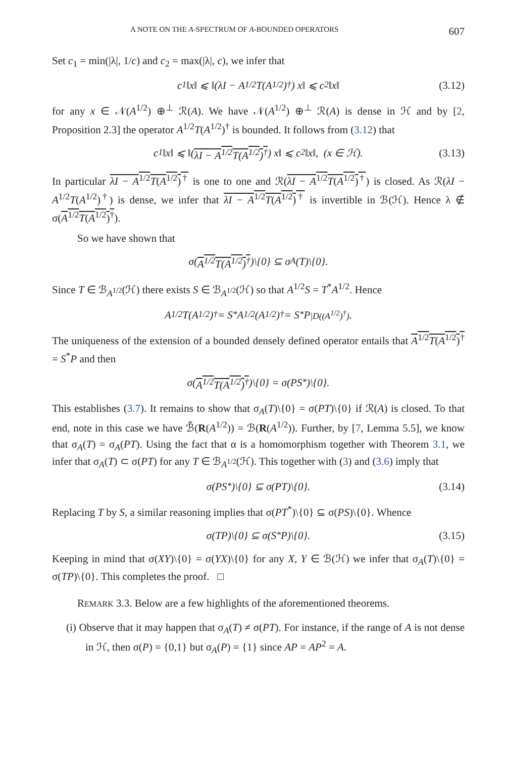A NOTE ON THE A-SPECTRUM OF A-BOUNDED OPERATORS 607
Set c<sub>1</sub> = min(|λ|, 1/c) and c<sub>2</sub> = max(|λ|, c), we infer that
c<sub>1</sub>‖x‖ ⩽ ‖(λI − A<sup>1/2</sup>T(A<sup>1/2</sup>)<sup>†</sup>) x‖ ⩽ c<sub>2</sub>‖x‖ (3.12)
for any x ∈ 𝒩(A<sup>1/2</sup>) ⊕<sup>⊥</sup> ℛ(A). We have 𝒩(A<sup>1/2</sup>) ⊕<sup>⊥</sup> ℛ(A) is dense in ℋ and by [2, Proposition 2.3] the operator A<sup>1/2</sup>T(A<sup>1/2</sup>)<sup>†</sup> is bounded. It follows from (3.12) that
c<sub>1</sub>‖x‖ ⩽ ‖(λI − A<sup>1/2</sup>T(A<sup>1/2</sup>)<sup>†</sup>) x‖ ⩽ c<sub>2</sub>‖x‖, (x ∈ ℋ). (3.13)
In particular λI − A<sup>1/2</sup>T(A<sup>1/2</sup>)<sup>†</sup> is one to one and ℛ(λI − A<sup>1/2</sup>T(A<sup>1/2</sup>)<sup>†</sup>) is closed. As ℛ(λI − A<sup>1/2</sup>T(A<sup>1/2</sup>)<sup>†</sup>) is dense, we infer that λI − A<sup>1/2</sup>T(A<sup>1/2</sup>)<sup>†</sup> is invertible in ℬ(ℋ). Hence λ ∉ σ(A<sup>1/2</sup>T(A<sup>1/2</sup>)<sup>†</sup>).
So we have shown that
σ(A<sup>1/2</sup>T(A<sup>1/2</sup>)<sup>†</sup>)\{0} ⊆ σ<sub>A</sub>(T)\{0}.
Since T ∈ ℬ<sub>A<sup>1/2</sup></sub>(ℋ) there exists S ∈ ℬ<sub>A<sup>1/2</sup></sub>(ℋ) so that A<sup>1/2</sup>S = T<sup>*</sup>A<sup>1/2</sup>. Hence
A<sup>1/2</sup>T(A<sup>1/2</sup>)<sup>†</sup> = S<sup>*</sup>A<sup>1/2</sup>(A<sup>1/2</sup>)<sup>†</sup> = S<sup>*</sup>P<sub>|D((A<sup>1/2</sup>)<sup>†</sup>)</sub>.
The uniqueness of the extension of a bounded densely defined operator entails that A<sup>1/2</sup>T(A<sup>1/2</sup>)<sup>†</sup> = S<sup>*</sup>P and then
σ(A<sup>1/2</sup>T(A<sup>1/2</sup>)<sup>†</sup>)\{0} = σ(PS<sup>*</sup>)\{0}.
This establishes (3.7). It remains to show that σ<sub>A</sub>(T)\{0} = σ(PT)\{0} if ℛ(A) is closed. To that end, note in this case we have ℬ̃(R(A<sup>1/2</sup>)) = ℬ(R(A<sup>1/2</sup>)). Further, by [7, Lemma 5.5], we know that σ<sub>A</sub>(T) = σ<sub>A</sub>(PT). Using the fact that α is a homomorphism together with Theorem 3.1, we infer that σ<sub>A</sub>(T) ⊂ σ(PT) for any T ∈ ℬ<sub>A<sup>1/2</sup></sub>(ℋ). This together with (3) and (3.6) imply that
σ(PS<sup>*</sup>)\{0} ⊆ σ(PT)\{0}. (3.14)
Replacing T by S, a similar reasoning implies that σ(PT<sup>*</sup>)\{0} ⊆ σ(PS)\{0}. Whence
σ(TP)\{0} ⊆ σ(S<sup>*</sup>P)\{0}. (3.15)
Keeping in mind that σ(XY)\{0} = σ(YX)\{0} for any X, Y ∈ ℬ(ℋ) we infer that σ<sub>A</sub>(T)\{0} = σ(TP)\{0}. This completes the proof. □
REMARK 3.3. Below are a few highlights of the aforementioned theorems.
(i) Observe that it may happen that σ<sub>A</sub>(T) ≠ σ(PT). For instance, if the range of A is not dense in ℋ, then σ(P) = {0,1} but σ<sub>A</sub>(P) = {1} since AP = AP<sup>2</sup> = A.